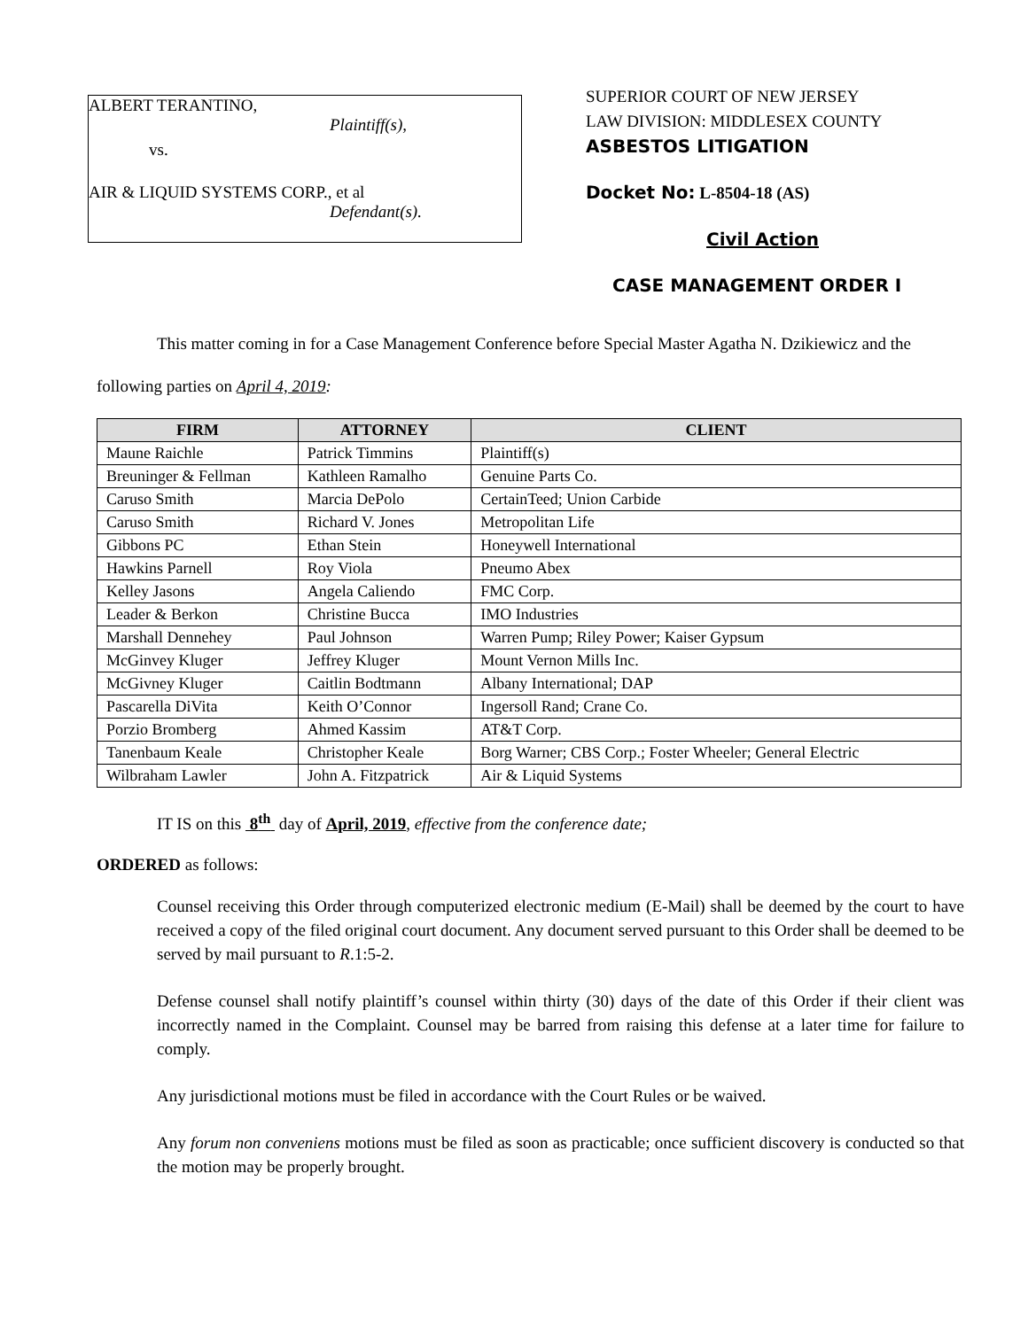ALBERT TERANTINO,
Plaintiff(s),
vs.
AIR & LIQUID SYSTEMS CORP., et al
Defendant(s).
SUPERIOR COURT OF NEW JERSEY
LAW DIVISION: MIDDLESEX COUNTY
ASBESTOS LITIGATION
Docket No: L-8504-18 (AS)
Civil Action
CASE MANAGEMENT ORDER I
This matter coming in for a Case Management Conference before Special Master Agatha N. Dzikiewicz and the following parties on April 4, 2019:
| FIRM | ATTORNEY | CLIENT |
| --- | --- | --- |
| Maune Raichle | Patrick Timmins | Plaintiff(s) |
| Breuninger & Fellman | Kathleen Ramalho | Genuine Parts Co. |
| Caruso Smith | Marcia DePolo | CertainTeed; Union Carbide |
| Caruso Smith | Richard V. Jones | Metropolitan Life |
| Gibbons PC | Ethan Stein | Honeywell International |
| Hawkins Parnell | Roy Viola | Pneumo Abex |
| Kelley Jasons | Angela Caliendo | FMC Corp. |
| Leader & Berkon | Christine Bucca | IMO Industries |
| Marshall Dennehey | Paul Johnson | Warren Pump; Riley Power; Kaiser Gypsum |
| McGinvey Kluger | Jeffrey Kluger | Mount Vernon Mills Inc. |
| McGivney Kluger | Caitlin Bodtmann | Albany International; DAP |
| Pascarella DiVita | Keith O’Connor | Ingersoll Rand; Crane Co. |
| Porzio Bromberg | Ahmed Kassim | AT&T Corp. |
| Tanenbaum Keale | Christopher Keale | Borg Warner; CBS Corp.; Foster Wheeler; General Electric |
| Wilbraham Lawler | John A. Fitzpatrick | Air & Liquid Systems |
IT IS on this 8<sup>th</sup> day of April, 2019, effective from the conference date;
ORDERED as follows:
Counsel receiving this Order through computerized electronic medium (E-Mail) shall be deemed by the court to have received a copy of the filed original court document. Any document served pursuant to this Order shall be deemed to be served by mail pursuant to R.1:5-2.
Defense counsel shall notify plaintiff’s counsel within thirty (30) days of the date of this Order if their client was incorrectly named in the Complaint. Counsel may be barred from raising this defense at a later time for failure to comply.
Any jurisdictional motions must be filed in accordance with the Court Rules or be waived.
Any forum non conveniens motions must be filed as soon as practicable; once sufficient discovery is conducted so that the motion may be properly brought.